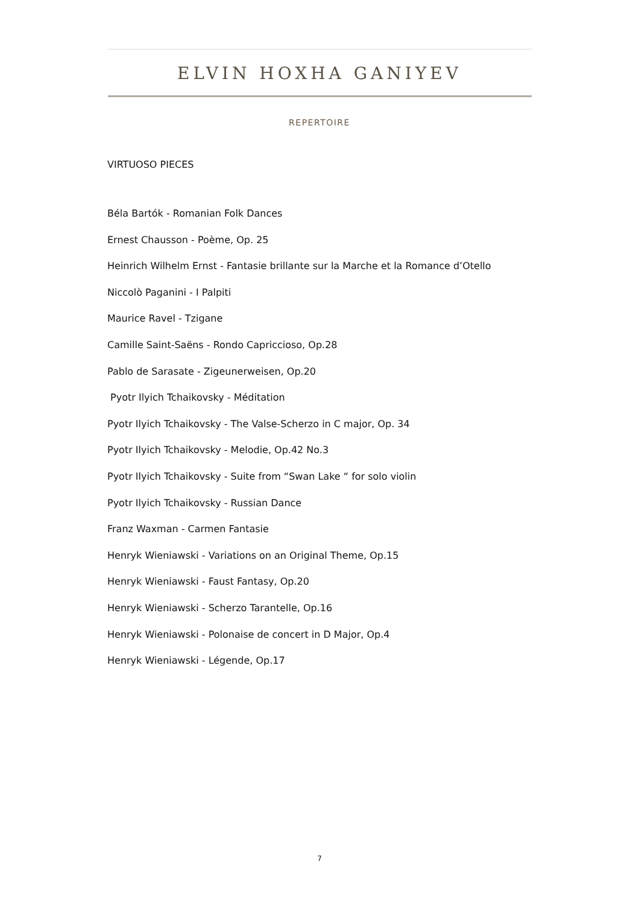ELVIN HOXHA GANIYEV
REPERTOIRE
VIRTUOSO PIECES
Béla Bartók - Romanian Folk Dances
Ernest Chausson - Poème, Op. 25
Heinrich Wilhelm Ernst - Fantasie brillante sur la Marche et la Romance d’Otello
Niccolò Paganini - I Palpiti
Maurice Ravel - Tzigane
Camille Saint-Saëns - Rondo Capriccioso, Op.28
Pablo de Sarasate - Zigeunerweisen, Op.20
Pyotr Ilyich Tchaikovsky - Méditation
Pyotr Ilyich Tchaikovsky - The Valse-Scherzo in C major, Op. 34
Pyotr Ilyich Tchaikovsky - Melodie, Op.42 No.3
Pyotr Ilyich Tchaikovsky - Suite from “Swan Lake “ for solo violin
Pyotr Ilyich Tchaikovsky - Russian Dance
Franz Waxman - Carmen Fantasie
Henryk Wieniawski - Variations on an Original Theme, Op.15
Henryk Wieniawski - Faust Fantasy, Op.20
Henryk Wieniawski - Scherzo Tarantelle, Op.16
Henryk Wieniawski - Polonaise de concert in D Major, Op.4
Henryk Wieniawski - Légende, Op.17
7